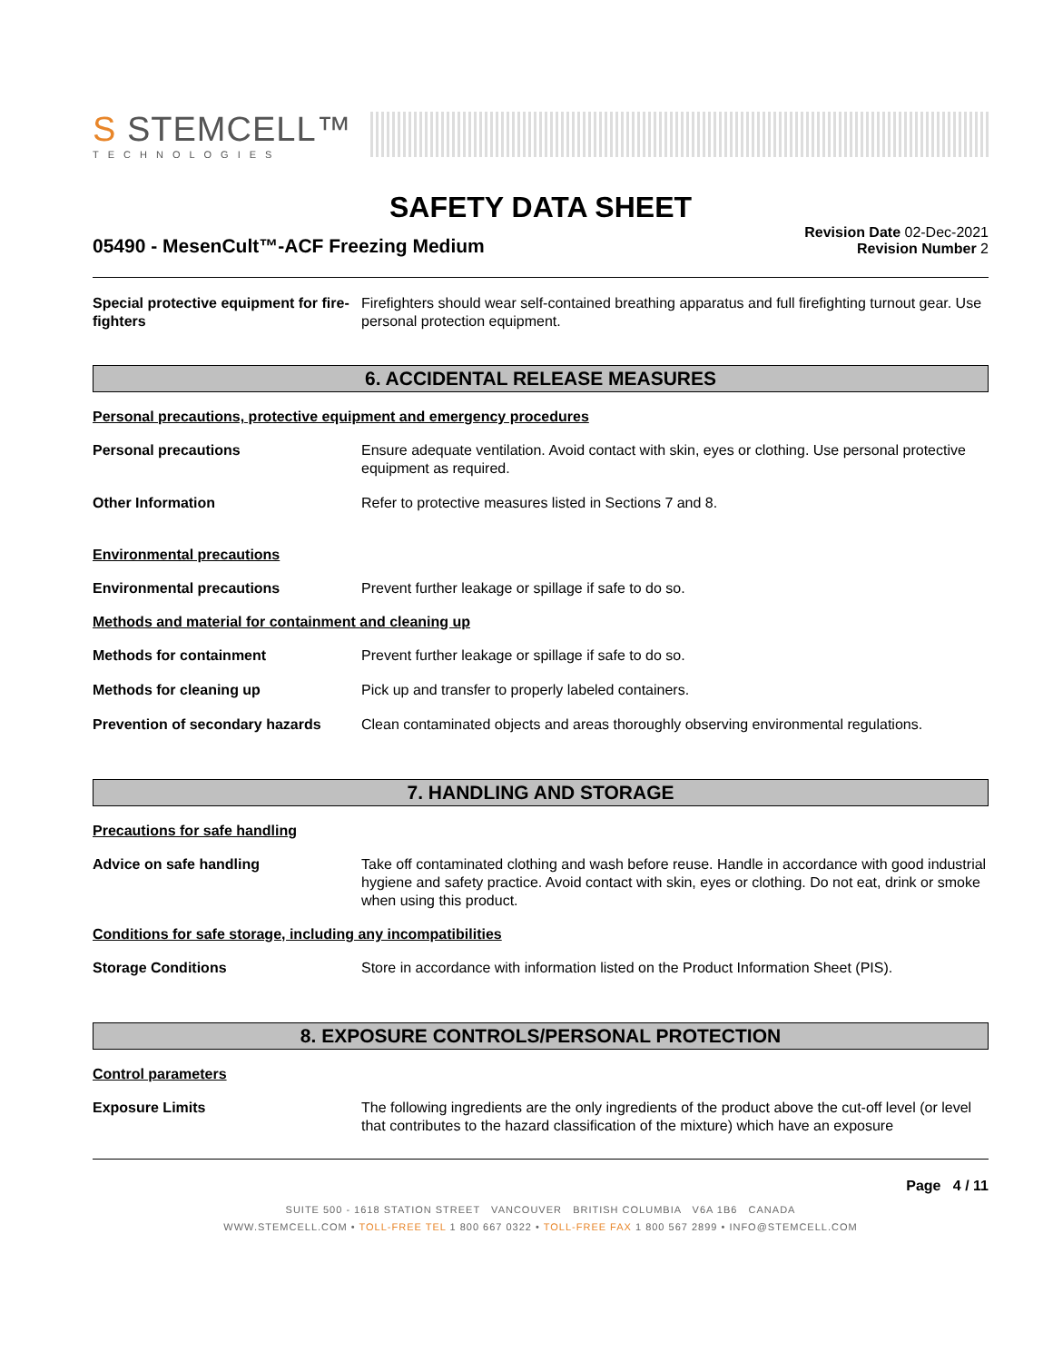S STEMCELL™
TECHNOLOGIES
SAFETY DATA SHEET
05490 - MesenCult™-ACF Freezing Medium
Revision Date 02-Dec-2021
Revision Number 2
Special protective equipment for fire-fighters
Firefighters should wear self-contained breathing apparatus and full firefighting turnout gear. Use personal protection equipment.
6. ACCIDENTAL RELEASE MEASURES
Personal precautions, protective equipment and emergency procedures
Personal precautions Ensure adequate ventilation. Avoid contact with skin, eyes or clothing. Use personal protective equipment as required.
Other Information Refer to protective measures listed in Sections 7 and 8.
Environmental precautions
Environmental precautions Prevent further leakage or spillage if safe to do so.
Methods and material for containment and cleaning up
Methods for containment Prevent further leakage or spillage if safe to do so.
Methods for cleaning up Pick up and transfer to properly labeled containers.
Prevention of secondary hazards
Clean contaminated objects and areas thoroughly observing environmental regulations.
7. HANDLING AND STORAGE
Precautions for safe handling
Advice on safe handling Take off contaminated clothing and wash before reuse. Handle in accordance with good industrial hygiene and safety practice. Avoid contact with skin, eyes or clothing. Do not eat, drink or smoke when using this product.
Conditions for safe storage, including any incompatibilities
Storage Conditions Store in accordance with information listed on the Product Information Sheet (PIS).
8. EXPOSURE CONTROLS/PERSONAL PROTECTION
Control parameters
Exposure Limits The following ingredients are the only ingredients of the product above the cut-off level (or level that contributes to the hazard classification of the mixture) which have an exposure
Page 4 / 11
SUITE 500 - 1618 STATION STREET VANCOUVER BRITISH COLUMBIA V6A 1B6 CANADA
WWW.STEMCELL.COM • TOLL-FREE TEL 1 800 667 0322 • TOLL-FREE FAX 1 800 567 2899 • INFO@STEMCELL.COM